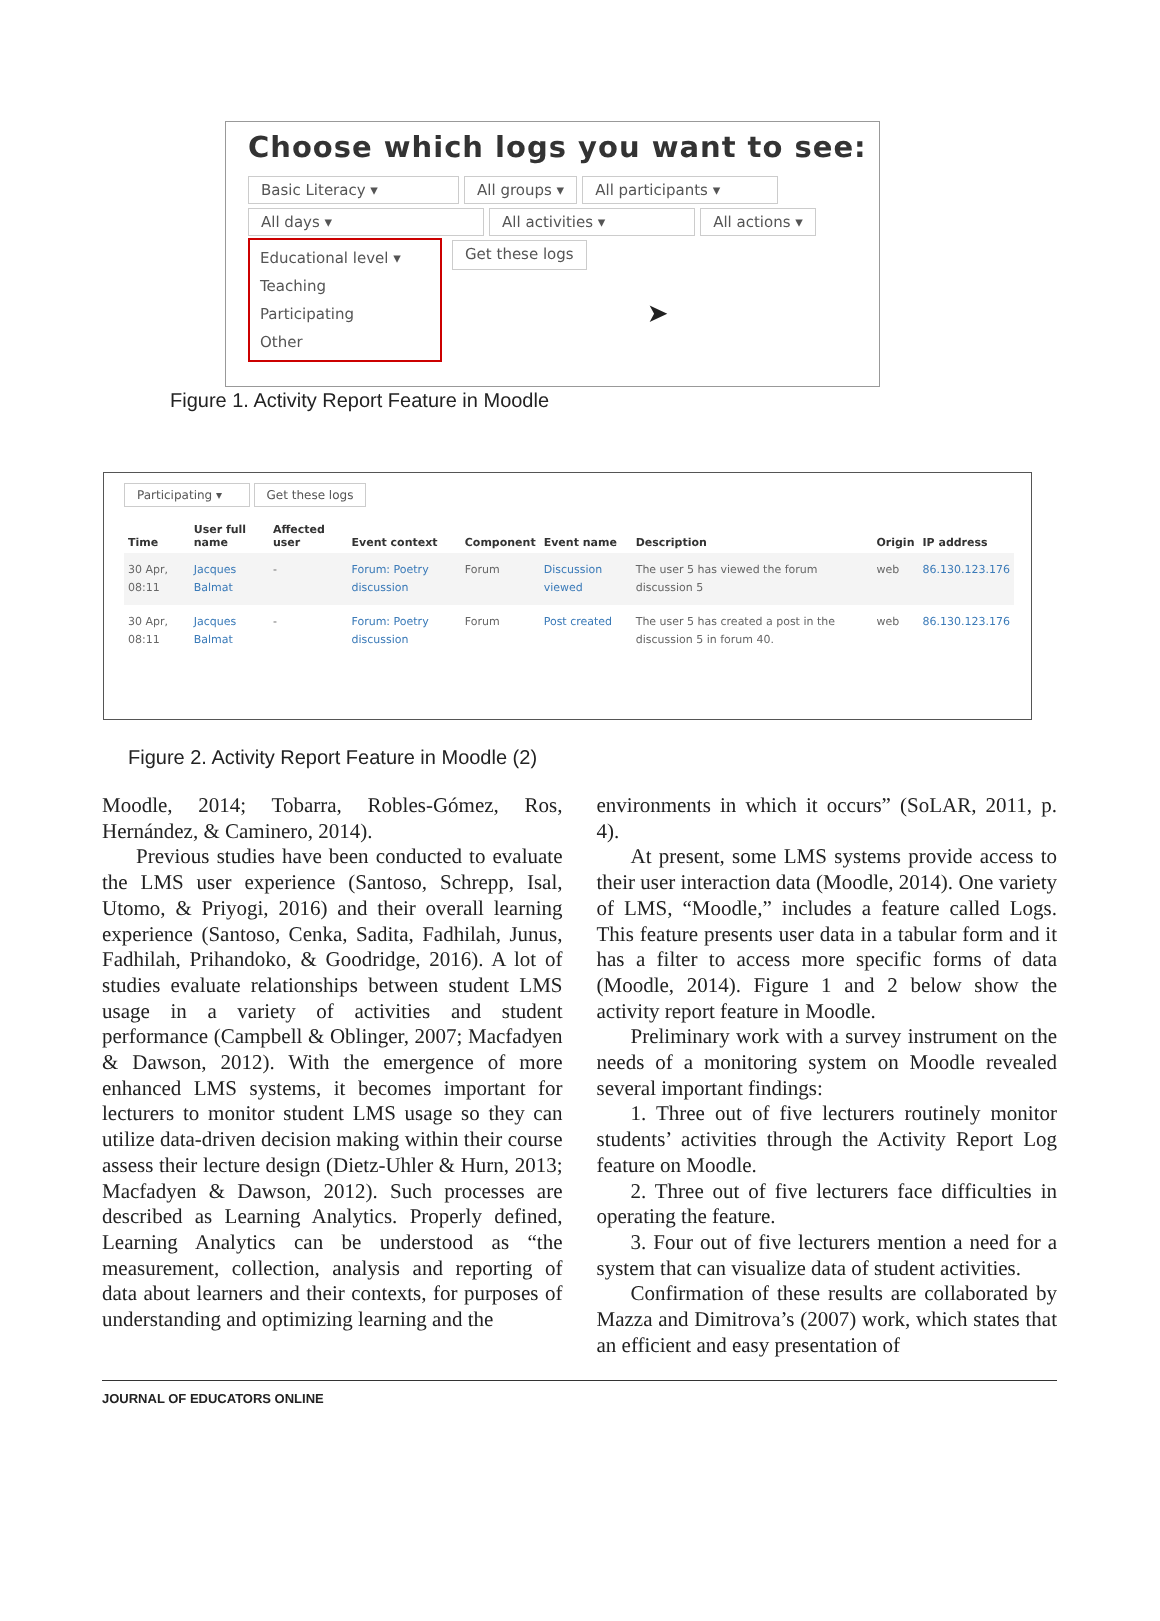Choose which logs you want to see:
Basic Literacy ▾ All groups ▾ All participants ▾
All days ▾ All activities ▾ All actions ▾
Educational level ▾
Teaching
Participating
Other
Get these logs ➤
Figure 1. Activity Report Feature in Moodle
Participating ▾ Get these logs
| Time | User full name | Affected user | Event context | Component | Event name | Description | Origin | IP address |
| --- | --- | --- | --- | --- | --- | --- | --- | --- |
| 30 Apr, 08:11 | Jacques Balmat | - | Forum: Poetry discussion | Forum | Discussion viewed | The user 5 has viewed the forum discussion 5 | web | 86.130.123.176 |
| 30 Apr, 08:11 | Jacques Balmat | - | Forum: Poetry discussion | Forum | Post created | The user 5 has created a post in the discussion 5 in forum 40. | web | 86.130.123.176 |
Figure 2. Activity Report Feature in Moodle (2)
Moodle, 2014; Tobarra, Robles-Gómez, Ros, Hernández, & Caminero, 2014).
Previous studies have been conducted to evaluate the LMS user experience (Santoso, Schrepp, Isal, Utomo, & Priyogi, 2016) and their overall learning experience (Santoso, Cenka, Sadita, Fadhilah, Junus, Fadhilah, Prihandoko, & Goodridge, 2016). A lot of studies evaluate relationships between student LMS usage in a variety of activities and student performance (Campbell & Oblinger, 2007; Macfadyen & Dawson, 2012). With the emergence of more enhanced LMS systems, it becomes important for lecturers to monitor student LMS usage so they can utilize data-driven decision making within their course assess their lecture design (Dietz-Uhler & Hurn, 2013; Macfadyen & Dawson, 2012). Such processes are described as Learning Analytics. Properly defined, Learning Analytics can be understood as “the measurement, collection, analysis and reporting of data about learners and their contexts, for purposes of understanding and optimizing learning and the
environments in which it occurs” (SoLAR, 2011, p. 4).
At present, some LMS systems provide access to their user interaction data (Moodle, 2014). One variety of LMS, “Moodle,” includes a feature called Logs. This feature presents user data in a tabular form and it has a filter to access more specific forms of data (Moodle, 2014). Figure 1 and 2 below show the activity report feature in Moodle.
Preliminary work with a survey instrument on the needs of a monitoring system on Moodle revealed several important findings:
1. Three out of five lecturers routinely monitor students’ activities through the Activity Report Log feature on Moodle.
2. Three out of five lecturers face difficulties in operating the feature.
3. Four out of five lecturers mention a need for a system that can visualize data of student activities.
Confirmation of these results are collaborated by Mazza and Dimitrova’s (2007) work, which states that an efficient and easy presentation of
JOURNAL OF EDUCATORS ONLINE